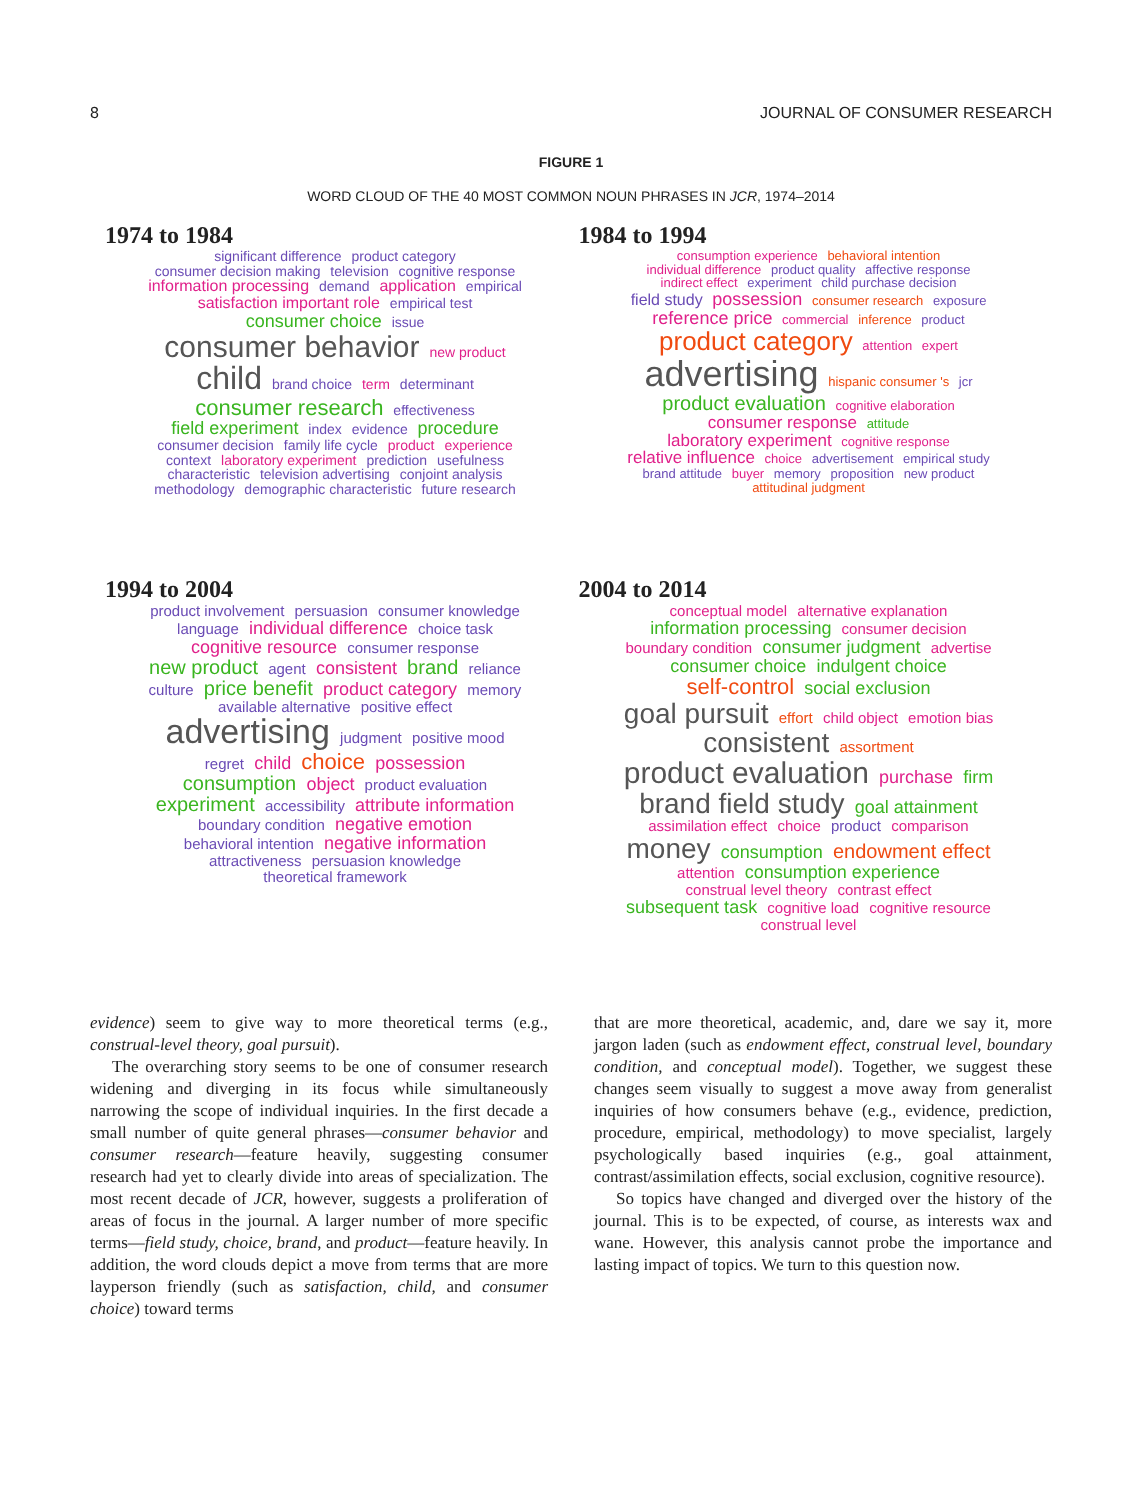8 JOURNAL OF CONSUMER RESEARCH
FIGURE 1
WORD CLOUD OF THE 40 MOST COMMON NOUN PHRASES IN JCR, 1974–2014
1974 to 1984
significant difference product category consumer decision making television cognitive response information processing demand application empirical satisfaction important role empirical test consumer choice issue consumer behavior new product child brand choice term determinant consumer research effectiveness field experiment index evidence procedure consumer decision family life cycle product experience context laboratory experiment prediction usefulness characteristic television advertising conjoint analysis methodology demographic characteristic future research
1984 to 1994
consumption experience behavioral intention individual difference product quality affective response indirect effect experiment child purchase decision field study possession consumer research exposure reference price commercial inference product product category attention expert advertising hispanic consumer 's jcr product evaluation cognitive elaboration consumer response attitude laboratory experiment cognitive response relative influence choice advertisement empirical study brand attitude buyer memory proposition new product attitudinal judgment
1994 to 2004
product involvement persuasion consumer knowledge language individual difference choice task cognitive resource consumer response new product agent consistent brand reliance culture price benefit product category memory available alternative positive effect advertising judgment positive mood regret child choice possession consumption object product evaluation experiment accessibility attribute information boundary condition negative emotion behavioral intention negative information attractiveness persuasion knowledge theoretical framework
2004 to 2014
conceptual model alternative explanation information processing consumer decision boundary condition consumer judgment advertise consumer choice indulgent choice self-control social exclusion goal pursuit effort child object emotion bias consistent assortment product evaluation purchase firm brand field study goal attainment assimilation effect choice product comparison money consumption endowment effect attention consumption experience construal level theory contrast effect subsequent task cognitive load cognitive resource construal level
evidence) seem to give way to more theoretical terms (e.g., construal-level theory, goal pursuit).
The overarching story seems to be one of consumer research widening and diverging in its focus while simultaneously narrowing the scope of individual inquiries. In the first decade a small number of quite general phrases—consumer behavior and consumer research—feature heavily, suggesting consumer research had yet to clearly divide into areas of specialization. The most recent decade of JCR, however, suggests a proliferation of areas of focus in the journal. A larger number of more specific terms—field study, choice, brand, and product—feature heavily. In addition, the word clouds depict a move from terms that are more layperson friendly (such as satisfaction, child, and consumer choice) toward terms
that are more theoretical, academic, and, dare we say it, more jargon laden (such as endowment effect, construal level, boundary condition, and conceptual model). Together, we suggest these changes seem visually to suggest a move away from generalist inquiries of how consumers behave (e.g., evidence, prediction, procedure, empirical, methodology) to move specialist, largely psychologically based inquiries (e.g., goal attainment, contrast/assimilation effects, social exclusion, cognitive resource).
So topics have changed and diverged over the history of the journal. This is to be expected, of course, as interests wax and wane. However, this analysis cannot probe the importance and lasting impact of topics. We turn to this question now.